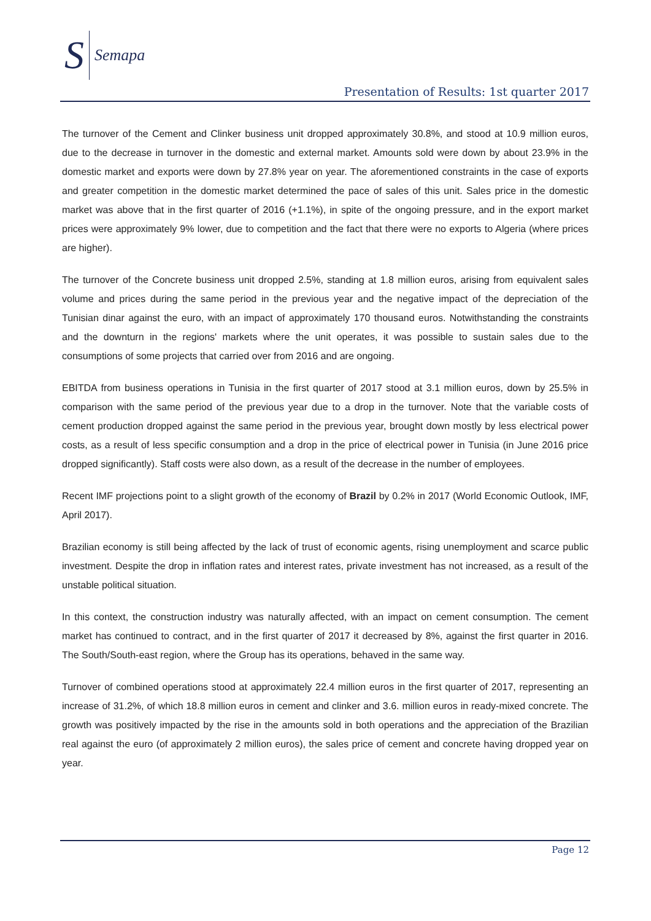S Semapa
Presentation of Results: 1st quarter 2017
The turnover of the Cement and Clinker business unit dropped approximately 30.8%, and stood at 10.9 million euros, due to the decrease in turnover in the domestic and external market. Amounts sold were down by about 23.9% in the domestic market and exports were down by 27.8% year on year. The aforementioned constraints in the case of exports and greater competition in the domestic market determined the pace of sales of this unit. Sales price in the domestic market was above that in the first quarter of 2016 (+1.1%), in spite of the ongoing pressure, and in the export market prices were approximately 9% lower, due to competition and the fact that there were no exports to Algeria (where prices are higher).
The turnover of the Concrete business unit dropped 2.5%, standing at 1.8 million euros, arising from equivalent sales volume and prices during the same period in the previous year and the negative impact of the depreciation of the Tunisian dinar against the euro, with an impact of approximately 170 thousand euros. Notwithstanding the constraints and the downturn in the regions' markets where the unit operates, it was possible to sustain sales due to the consumptions of some projects that carried over from 2016 and are ongoing.
EBITDA from business operations in Tunisia in the first quarter of 2017 stood at 3.1 million euros, down by 25.5% in comparison with the same period of the previous year due to a drop in the turnover. Note that the variable costs of cement production dropped against the same period in the previous year, brought down mostly by less electrical power costs, as a result of less specific consumption and a drop in the price of electrical power in Tunisia (in June 2016 price dropped significantly). Staff costs were also down, as a result of the decrease in the number of employees.
Recent IMF projections point to a slight growth of the economy of Brazil by 0.2% in 2017 (World Economic Outlook, IMF, April 2017).
Brazilian economy is still being affected by the lack of trust of economic agents, rising unemployment and scarce public investment. Despite the drop in inflation rates and interest rates, private investment has not increased, as a result of the unstable political situation.
In this context, the construction industry was naturally affected, with an impact on cement consumption. The cement market has continued to contract, and in the first quarter of 2017 it decreased by 8%, against the first quarter in 2016. The South/South-east region, where the Group has its operations, behaved in the same way.
Turnover of combined operations stood at approximately 22.4 million euros in the first quarter of 2017, representing an increase of 31.2%, of which 18.8 million euros in cement and clinker and 3.6. million euros in ready-mixed concrete. The growth was positively impacted by the rise in the amounts sold in both operations and the appreciation of the Brazilian real against the euro (of approximately 2 million euros), the sales price of cement and concrete having dropped year on year.
Page 12